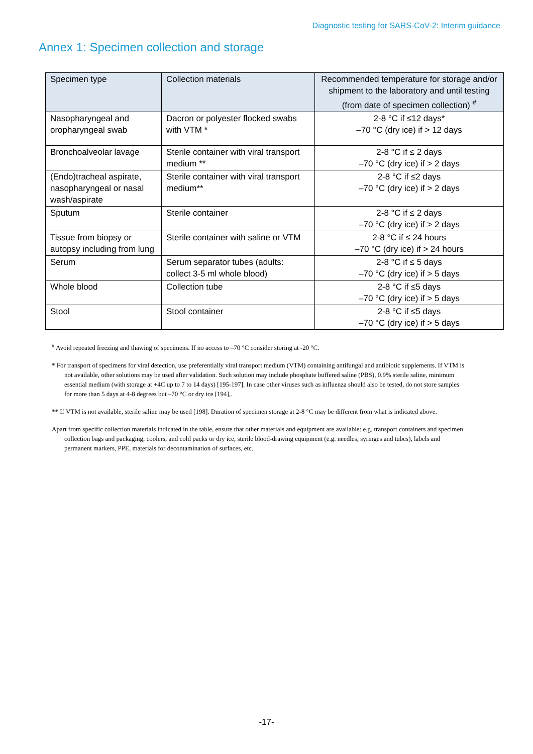Diagnostic testing for SARS-CoV-2: Interim guidance
Annex 1: Specimen collection and storage
| Specimen type | Collection materials | Recommended temperature for storage and/or shipment to the laboratory and until testing (from date of specimen collection) <sup>#</sup> |
| --- | --- | --- |
| Nasopharyngeal and oropharyngeal swab | Dacron or polyester flocked swabs with VTM * | 2-8 °C if ≤12 days* –70 °C (dry ice) if > 12 days |
| Bronchoalveolar lavage | Sterile container with viral transport medium ** | 2-8 °C if ≤ 2 days –70 °C (dry ice) if > 2 days |
| (Endo)tracheal aspirate, nasopharyngeal or nasal wash/aspirate | Sterile container with viral transport medium** | 2-8 °C if ≤2 days –70 °C (dry ice) if > 2 days |
| Sputum | Sterile container | 2-8 °C if ≤ 2 days –70 °C (dry ice) if > 2 days |
| Tissue from biopsy or autopsy including from lung | Sterile container with saline or VTM | 2-8 °C if ≤ 24 hours –70 °C (dry ice) if > 24 hours |
| Serum | Serum separator tubes (adults: collect 3-5 ml whole blood) | 2-8 °C if ≤ 5 days –70 °C (dry ice) if > 5 days |
| Whole blood | Collection tube | 2-8 °C if ≤5 days –70 °C (dry ice) if > 5 days |
| Stool | Stool container | 2-8 °C if ≤5 days –70 °C (dry ice) if > 5 days |
<sup>#</sup> Avoid repeated freezing and thawing of specimens. If no access to –70 °C consider storing at -20 °C.
* For transport of specimens for viral detection, use preferentially viral transport medium (VTM) containing antifungal and antibiotic supplements. If VTM is not available, other solutions may be used after validation. Such solution may include phosphate buffered saline (PBS), 0.9% sterile saline, minimum essential medium (with storage at +4C up to 7 to 14 days) [195-197]. In case other viruses such as influenza should also be tested, do not store samples for more than 5 days at 4-8 degrees but –70 °C or dry ice [194],.
** If VTM is not available, sterile saline may be used [198]. Duration of specimen storage at 2-8 °C may be different from what is indicated above.
Apart from specific collection materials indicated in the table, ensure that other materials and equipment are available: e.g. transport containers and specimen collection bags and packaging, coolers, and cold packs or dry ice, sterile blood-drawing equipment (e.g. needles, syringes and tubes), labels and permanent markers, PPE, materials for decontamination of surfaces, etc.
-17-